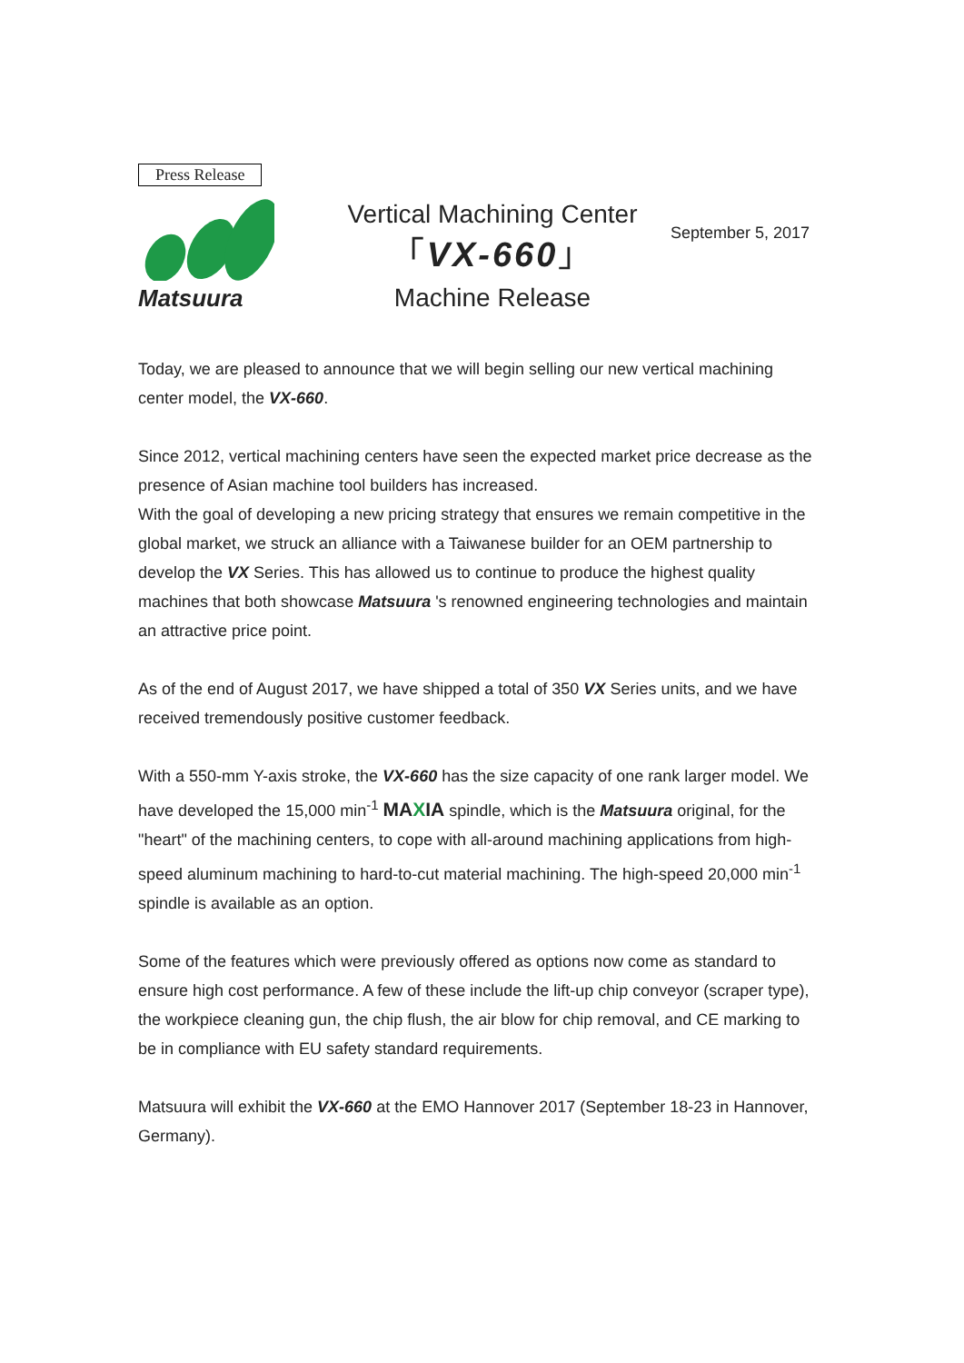Press Release
Matsuura
September 5, 2017
Vertical Machining Center
「VX-660」
Machine Release
Today, we are pleased to announce that we will begin selling our new vertical machining center model, the VX-660.
Since 2012, vertical machining centers have seen the expected market price decrease as the presence of Asian machine tool builders has increased.
With the goal of developing a new pricing strategy that ensures we remain competitive in the global market, we struck an alliance with a Taiwanese builder for an OEM partnership to develop the VX Series. This has allowed us to continue to produce the highest quality machines that both showcase Matsuura 's renowned engineering technologies and maintain an attractive price point.
As of the end of August 2017, we have shipped a total of 350 VX Series units, and we have received tremendously positive customer feedback.
With a 550-mm Y-axis stroke, the VX-660 has the size capacity of one rank larger model. We have developed the 15,000 min<sup>-1</sup> MAXIA spindle, which is the Matsuura original, for the "heart" of the machining centers, to cope with all-around machining applications from high-speed aluminum machining to hard-to-cut material machining. The high-speed 20,000 min<sup>-1</sup> spindle is available as an option.
Some of the features which were previously offered as options now come as standard to ensure high cost performance. A few of these include the lift-up chip conveyor (scraper type), the workpiece cleaning gun, the chip flush, the air blow for chip removal, and CE marking to be in compliance with EU safety standard requirements.
Matsuura will exhibit the VX-660 at the EMO Hannover 2017 (September 18-23 in Hannover, Germany).